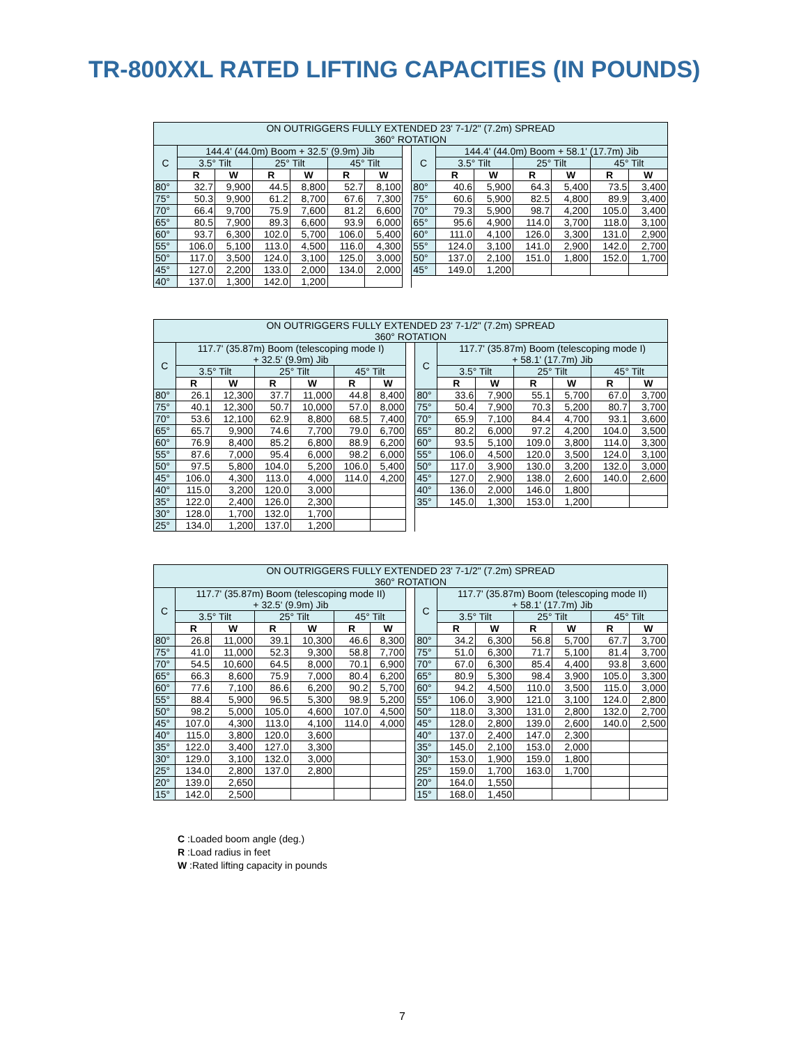TR-800XXL RATED LIFTING CAPACITIES (IN POUNDS)
| ON OUTRIGGERS FULLY EXTENDED 23' 7-1/2" (7.2m) SPREAD 360° ROTATION | | | | | | | | | | | | | | |
| --- | --- | --- | --- | --- | --- | --- | --- | --- | --- | --- | --- | --- | --- | --- |
| C | 144.4' (44.0m) Boom + 32.5' (9.9m) Jib | | | | | | | C | 144.4' (44.0m) Boom + 58.1' (17.7m) Jib | | | | | |
| | 3.5° Tilt | | 25° Tilt | | 45° Tilt | | | | 3.5° Tilt | | 25° Tilt | | 45° Tilt | |
| | R | W | R | W | R | W | | | R | W | R | W | R | W |
| 80° | 32.7 | 9,900 | 44.5 | 8,800 | 52.7 | 8,100 | | 80° | 40.6 | 5,900 | 64.3 | 5,400 | 73.5 | 3,400 |
| 75° | 50.3 | 9,900 | 61.2 | 8,700 | 67.6 | 7,300 | | 75° | 60.6 | 5,900 | 82.5 | 4,800 | 89.9 | 3,400 |
| 70° | 66.4 | 9,700 | 75.9 | 7,600 | 81.2 | 6,600 | | 70° | 79.3 | 5,900 | 98.7 | 4,200 | 105.0 | 3,400 |
| 65° | 80.5 | 7,900 | 89.3 | 6,600 | 93.9 | 6,000 | | 65° | 95.6 | 4,900 | 114.0 | 3,700 | 118.0 | 3,100 |
| 60° | 93.7 | 6,300 | 102.0 | 5,700 | 106.0 | 5,400 | | 60° | 111.0 | 4,100 | 126.0 | 3,300 | 131.0 | 2,900 |
| 55° | 106.0 | 5,100 | 113.0 | 4,500 | 116.0 | 4,300 | | 55° | 124.0 | 3,100 | 141.0 | 2,900 | 142.0 | 2,700 |
| 50° | 117.0 | 3,500 | 124.0 | 3,100 | 125.0 | 3,000 | | 50° | 137.0 | 2,100 | 151.0 | 1,800 | 152.0 | 1,700 |
| 45° | 127.0 | 2,200 | 133.0 | 2,000 | 134.0 | 2,000 | | 45° | 149.0 | 1,200 | | | | |
| 40° | 137.0 | 1,300 | 142.0 | 1,200 | | | | | | | | | | |
| ON OUTRIGGERS FULLY EXTENDED 23' 7-1/2" (7.2m) SPREAD 360° ROTATION | | | | | | | | | | | | | | |
| --- | --- | --- | --- | --- | --- | --- | --- | --- | --- | --- | --- | --- | --- | --- |
| C | 117.7' (35.87m) Boom (telescoping mode I) + 32.5' (9.9m) Jib | | | | | | | C | 117.7' (35.87m) Boom (telescoping mode I) + 58.1' (17.7m) Jib | | | | | |
| | 3.5° Tilt | | 25° Tilt | | 45° Tilt | | | | 3.5° Tilt | | 25° Tilt | | 45° Tilt | |
| | R | W | R | W | R | W | | | R | W | R | W | R | W |
| 80° | 26.1 | 12,300 | 37.7 | 11,000 | 44.8 | 8,400 | | 80° | 33.6 | 7,900 | 55.1 | 5,700 | 67.0 | 3,700 |
| 75° | 40.1 | 12,300 | 50.7 | 10,000 | 57.0 | 8,000 | | 75° | 50.4 | 7,900 | 70.3 | 5,200 | 80.7 | 3,700 |
| 70° | 53.6 | 12,100 | 62.9 | 8,800 | 68.5 | 7,400 | | 70° | 65.9 | 7,100 | 84.4 | 4,700 | 93.1 | 3,600 |
| 65° | 65.7 | 9,900 | 74.6 | 7,700 | 79.0 | 6,700 | | 65° | 80.2 | 6,000 | 97.2 | 4,200 | 104.0 | 3,500 |
| 60° | 76.9 | 8,400 | 85.2 | 6,800 | 88.9 | 6,200 | | 60° | 93.5 | 5,100 | 109.0 | 3,800 | 114.0 | 3,300 |
| 55° | 87.6 | 7,000 | 95.4 | 6,000 | 98.2 | 6,000 | | 55° | 106.0 | 4,500 | 120.0 | 3,500 | 124.0 | 3,100 |
| 50° | 97.5 | 5,800 | 104.0 | 5,200 | 106.0 | 5,400 | | 50° | 117.0 | 3,900 | 130.0 | 3,200 | 132.0 | 3,000 |
| 45° | 106.0 | 4,300 | 113.0 | 4,000 | 114.0 | 4,200 | | 45° | 127.0 | 2,900 | 138.0 | 2,600 | 140.0 | 2,600 |
| 40° | 115.0 | 3,200 | 120.0 | 3,000 | | | | 40° | 136.0 | 2,000 | 146.0 | 1,800 | | |
| 35° | 122.0 | 2,400 | 126.0 | 2,300 | | | | 35° | 145.0 | 1,300 | 153.0 | 1,200 | | |
| 30° | 128.0 | 1,700 | 132.0 | 1,700 | | | | | | | | | | |
| 25° | 134.0 | 1,200 | 137.0 | 1,200 | | | | | | | | | | |
| ON OUTRIGGERS FULLY EXTENDED 23' 7-1/2" (7.2m) SPREAD 360° ROTATION | | | | | | | | | | | | | | |
| --- | --- | --- | --- | --- | --- | --- | --- | --- | --- | --- | --- | --- | --- | --- |
| C | 117.7' (35.87m) Boom (telescoping mode II) + 32.5' (9.9m) Jib | | | | | | | C | 117.7' (35.87m) Boom (telescoping mode II) + 58.1' (17.7m) Jib | | | | | |
| | 3.5° Tilt | | 25° Tilt | | 45° Tilt | | | | 3.5° Tilt | | 25° Tilt | | 45° Tilt | |
| | R | W | R | W | R | W | | | R | W | R | W | R | W |
| 80° | 26.8 | 11,000 | 39.1 | 10,300 | 46.6 | 8,300 | | 80° | 34.2 | 6,300 | 56.8 | 5,700 | 67.7 | 3,700 |
| 75° | 41.0 | 11,000 | 52.3 | 9,300 | 58.8 | 7,700 | | 75° | 51.0 | 6,300 | 71.7 | 5,100 | 81.4 | 3,700 |
| 70° | 54.5 | 10,600 | 64.5 | 8,000 | 70.1 | 6,900 | | 70° | 67.0 | 6,300 | 85.4 | 4,400 | 93.8 | 3,600 |
| 65° | 66.3 | 8,600 | 75.9 | 7,000 | 80.4 | 6,200 | | 65° | 80.9 | 5,300 | 98.4 | 3,900 | 105.0 | 3,300 |
| 60° | 77.6 | 7,100 | 86.6 | 6,200 | 90.2 | 5,700 | | 60° | 94.2 | 4,500 | 110.0 | 3,500 | 115.0 | 3,000 |
| 55° | 88.4 | 5,900 | 96.5 | 5,300 | 98.9 | 5,200 | | 55° | 106.0 | 3,900 | 121.0 | 3,100 | 124.0 | 2,800 |
| 50° | 98.2 | 5,000 | 105.0 | 4,600 | 107.0 | 4,500 | | 50° | 118.0 | 3,300 | 131.0 | 2,800 | 132.0 | 2,700 |
| 45° | 107.0 | 4,300 | 113.0 | 4,100 | 114.0 | 4,000 | | 45° | 128.0 | 2,800 | 139.0 | 2,600 | 140.0 | 2,500 |
| 40° | 115.0 | 3,800 | 120.0 | 3,600 | | | | 40° | 137.0 | 2,400 | 147.0 | 2,300 | | |
| 35° | 122.0 | 3,400 | 127.0 | 3,300 | | | | 35° | 145.0 | 2,100 | 153.0 | 2,000 | | |
| 30° | 129.0 | 3,100 | 132.0 | 3,000 | | | | 30° | 153.0 | 1,900 | 159.0 | 1,800 | | |
| 25° | 134.0 | 2,800 | 137.0 | 2,800 | | | | 25° | 159.0 | 1,700 | 163.0 | 1,700 | | |
| 20° | 139.0 | 2,650 | | | | | | 20° | 164.0 | 1,550 | | | | |
| 15° | 142.0 | 2,500 | | | | | | 15° | 168.0 | 1,450 | | | | |
C :Loaded boom angle (deg.)
R :Load radius in feet
W :Rated lifting capacity in pounds
7